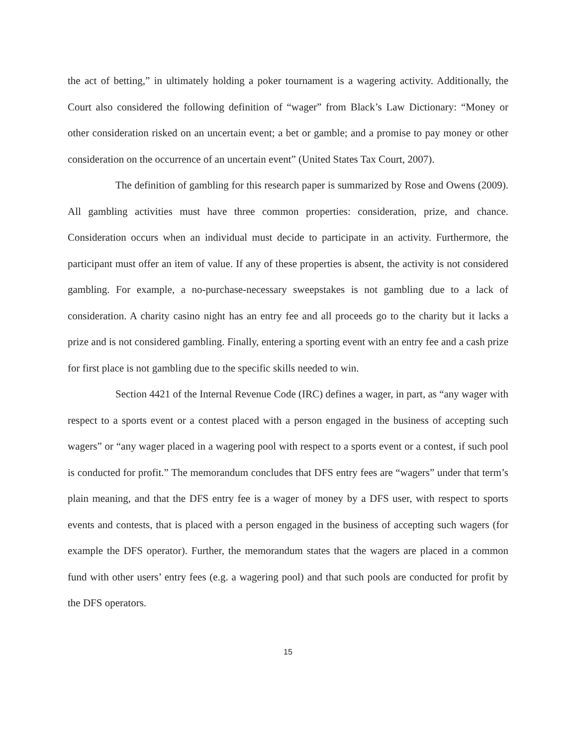the act of betting,” in ultimately holding a poker tournament is a wagering activity. Additionally, the Court also considered the following definition of “wager” from Black’s Law Dictionary: “Money or other consideration risked on an uncertain event; a bet or gamble; and a promise to pay money or other consideration on the occurrence of an uncertain event” (United States Tax Court, 2007).
The definition of gambling for this research paper is summarized by Rose and Owens (2009). All gambling activities must have three common properties: consideration, prize, and chance. Consideration occurs when an individual must decide to participate in an activity. Furthermore, the participant must offer an item of value. If any of these properties is absent, the activity is not considered gambling. For example, a no-purchase-necessary sweepstakes is not gambling due to a lack of consideration. A charity casino night has an entry fee and all proceeds go to the charity but it lacks a prize and is not considered gambling. Finally, entering a sporting event with an entry fee and a cash prize for first place is not gambling due to the specific skills needed to win.
Section 4421 of the Internal Revenue Code (IRC) defines a wager, in part, as “any wager with respect to a sports event or a contest placed with a person engaged in the business of accepting such wagers” or “any wager placed in a wagering pool with respect to a sports event or a contest, if such pool is conducted for profit.” The memorandum concludes that DFS entry fees are “wagers” under that term’s plain meaning, and that the DFS entry fee is a wager of money by a DFS user, with respect to sports events and contests, that is placed with a person engaged in the business of accepting such wagers (for example the DFS operator). Further, the memorandum states that the wagers are placed in a common fund with other users’ entry fees (e.g. a wagering pool) and that such pools are conducted for profit by the DFS operators.
15